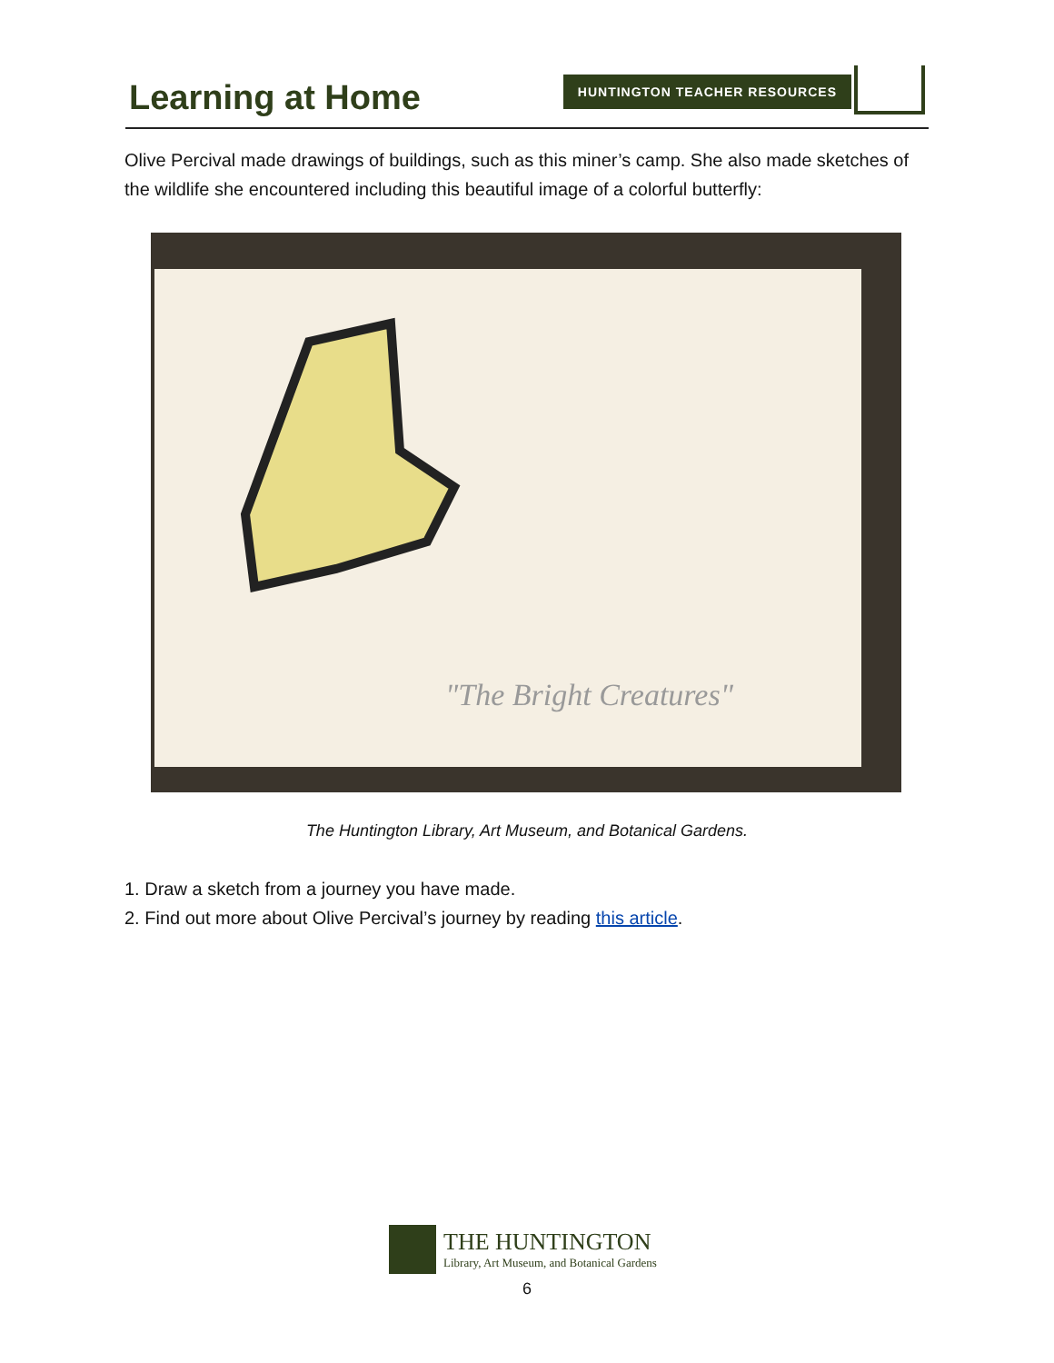Learning at Home HUNTINGTON TEACHER RESOURCES
Olive Percival made drawings of buildings, such as this miner’s camp. She also made sketches of the wildlife she encountered including this beautiful image of a colorful butterfly:
"The Bright Creatures"
The Huntington Library, Art Museum, and Botanical Gardens.
1. Draw a sketch from a journey you have made.
2. Find out more about Olive Percival’s journey by reading this article.
THE HUNTINGTON
Library, Art Museum, and Botanical Gardens
6